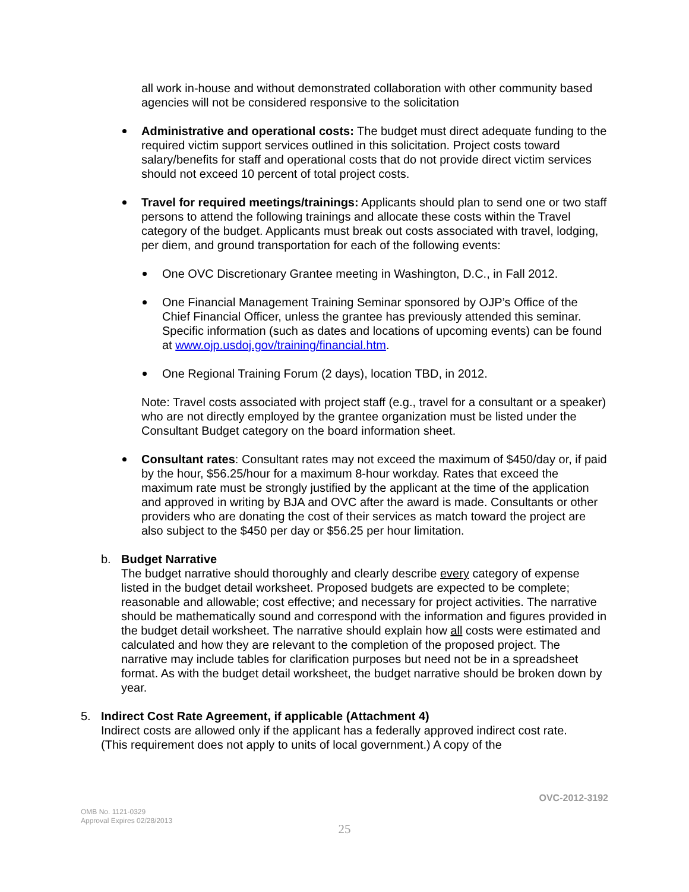all work in-house and without demonstrated collaboration with other community based agencies will not be considered responsive to the solicitation
Administrative and operational costs: The budget must direct adequate funding to the required victim support services outlined in this solicitation. Project costs toward salary/benefits for staff and operational costs that do not provide direct victim services should not exceed 10 percent of total project costs.
Travel for required meetings/trainings: Applicants should plan to send one or two staff persons to attend the following trainings and allocate these costs within the Travel category of the budget. Applicants must break out costs associated with travel, lodging, per diem, and ground transportation for each of the following events:
One OVC Discretionary Grantee meeting in Washington, D.C., in Fall 2012.
One Financial Management Training Seminar sponsored by OJP’s Office of the Chief Financial Officer, unless the grantee has previously attended this seminar. Specific information (such as dates and locations of upcoming events) can be found at www.ojp.usdoj.gov/training/financial.htm.
One Regional Training Forum (2 days), location TBD, in 2012.
Note: Travel costs associated with project staff (e.g., travel for a consultant or a speaker) who are not directly employed by the grantee organization must be listed under the Consultant Budget category on the board information sheet.
Consultant rates: Consultant rates may not exceed the maximum of $450/day or, if paid by the hour, $56.25/hour for a maximum 8-hour workday. Rates that exceed the maximum rate must be strongly justified by the applicant at the time of the application and approved in writing by BJA and OVC after the award is made. Consultants or other providers who are donating the cost of their services as match toward the project are also subject to the $450 per day or $56.25 per hour limitation.
b. Budget Narrative
The budget narrative should thoroughly and clearly describe every category of expense listed in the budget detail worksheet. Proposed budgets are expected to be complete; reasonable and allowable; cost effective; and necessary for project activities. The narrative should be mathematically sound and correspond with the information and figures provided in the budget detail worksheet. The narrative should explain how all costs were estimated and calculated and how they are relevant to the completion of the proposed project. The narrative may include tables for clarification purposes but need not be in a spreadsheet format. As with the budget detail worksheet, the budget narrative should be broken down by year.
5. Indirect Cost Rate Agreement, if applicable (Attachment 4)
Indirect costs are allowed only if the applicant has a federally approved indirect cost rate. (This requirement does not apply to units of local government.) A copy of the
OVC-2012-3192
OMB No. 1121-0329
Approval Expires 02/28/2013
25